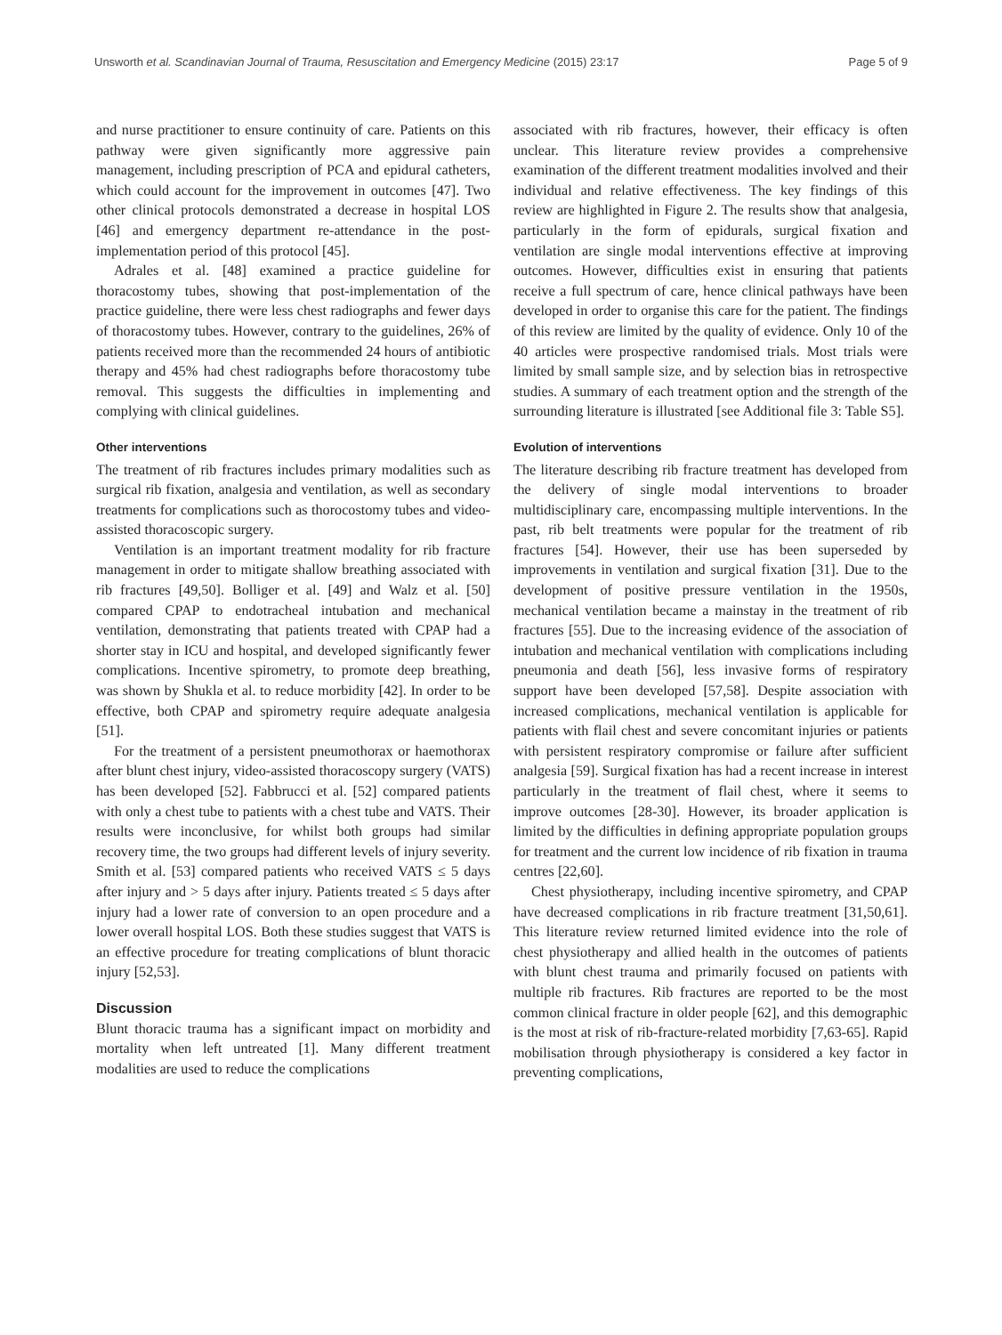Unsworth et al. Scandinavian Journal of Trauma, Resuscitation and Emergency Medicine (2015) 23:17 Page 5 of 9
and nurse practitioner to ensure continuity of care. Patients on this pathway were given significantly more aggressive pain management, including prescription of PCA and epidural catheters, which could account for the improvement in outcomes [47]. Two other clinical protocols demonstrated a decrease in hospital LOS [46] and emergency department re-attendance in the post-implementation period of this protocol [45].
Adrales et al. [48] examined a practice guideline for thoracostomy tubes, showing that post-implementation of the practice guideline, there were less chest radiographs and fewer days of thoracostomy tubes. However, contrary to the guidelines, 26% of patients received more than the recommended 24 hours of antibiotic therapy and 45% had chest radiographs before thoracostomy tube removal. This suggests the difficulties in implementing and complying with clinical guidelines.
Other interventions
The treatment of rib fractures includes primary modalities such as surgical rib fixation, analgesia and ventilation, as well as secondary treatments for complications such as thorocostomy tubes and video-assisted thoracoscopic surgery.
Ventilation is an important treatment modality for rib fracture management in order to mitigate shallow breathing associated with rib fractures [49,50]. Bolliger et al. [49] and Walz et al. [50] compared CPAP to endotracheal intubation and mechanical ventilation, demonstrating that patients treated with CPAP had a shorter stay in ICU and hospital, and developed significantly fewer complications. Incentive spirometry, to promote deep breathing, was shown by Shukla et al. to reduce morbidity [42]. In order to be effective, both CPAP and spirometry require adequate analgesia [51].
For the treatment of a persistent pneumothorax or haemothorax after blunt chest injury, video-assisted thoracoscopy surgery (VATS) has been developed [52]. Fabbrucci et al. [52] compared patients with only a chest tube to patients with a chest tube and VATS. Their results were inconclusive, for whilst both groups had similar recovery time, the two groups had different levels of injury severity. Smith et al. [53] compared patients who received VATS ≤ 5 days after injury and > 5 days after injury. Patients treated ≤ 5 days after injury had a lower rate of conversion to an open procedure and a lower overall hospital LOS. Both these studies suggest that VATS is an effective procedure for treating complications of blunt thoracic injury [52,53].
Discussion
Blunt thoracic trauma has a significant impact on morbidity and mortality when left untreated [1]. Many different treatment modalities are used to reduce the complications
associated with rib fractures, however, their efficacy is often unclear. This literature review provides a comprehensive examination of the different treatment modalities involved and their individual and relative effectiveness. The key findings of this review are highlighted in Figure 2. The results show that analgesia, particularly in the form of epidurals, surgical fixation and ventilation are single modal interventions effective at improving outcomes. However, difficulties exist in ensuring that patients receive a full spectrum of care, hence clinical pathways have been developed in order to organise this care for the patient. The findings of this review are limited by the quality of evidence. Only 10 of the 40 articles were prospective randomised trials. Most trials were limited by small sample size, and by selection bias in retrospective studies. A summary of each treatment option and the strength of the surrounding literature is illustrated [see Additional file 3: Table S5].
Evolution of interventions
The literature describing rib fracture treatment has developed from the delivery of single modal interventions to broader multidisciplinary care, encompassing multiple interventions. In the past, rib belt treatments were popular for the treatment of rib fractures [54]. However, their use has been superseded by improvements in ventilation and surgical fixation [31]. Due to the development of positive pressure ventilation in the 1950s, mechanical ventilation became a mainstay in the treatment of rib fractures [55]. Due to the increasing evidence of the association of intubation and mechanical ventilation with complications including pneumonia and death [56], less invasive forms of respiratory support have been developed [57,58]. Despite association with increased complications, mechanical ventilation is applicable for patients with flail chest and severe concomitant injuries or patients with persistent respiratory compromise or failure after sufficient analgesia [59]. Surgical fixation has had a recent increase in interest particularly in the treatment of flail chest, where it seems to improve outcomes [28-30]. However, its broader application is limited by the difficulties in defining appropriate population groups for treatment and the current low incidence of rib fixation in trauma centres [22,60].
Chest physiotherapy, including incentive spirometry, and CPAP have decreased complications in rib fracture treatment [31,50,61]. This literature review returned limited evidence into the role of chest physiotherapy and allied health in the outcomes of patients with blunt chest trauma and primarily focused on patients with multiple rib fractures. Rib fractures are reported to be the most common clinical fracture in older people [62], and this demographic is the most at risk of rib-fracture-related morbidity [7,63-65]. Rapid mobilisation through physiotherapy is considered a key factor in preventing complications,